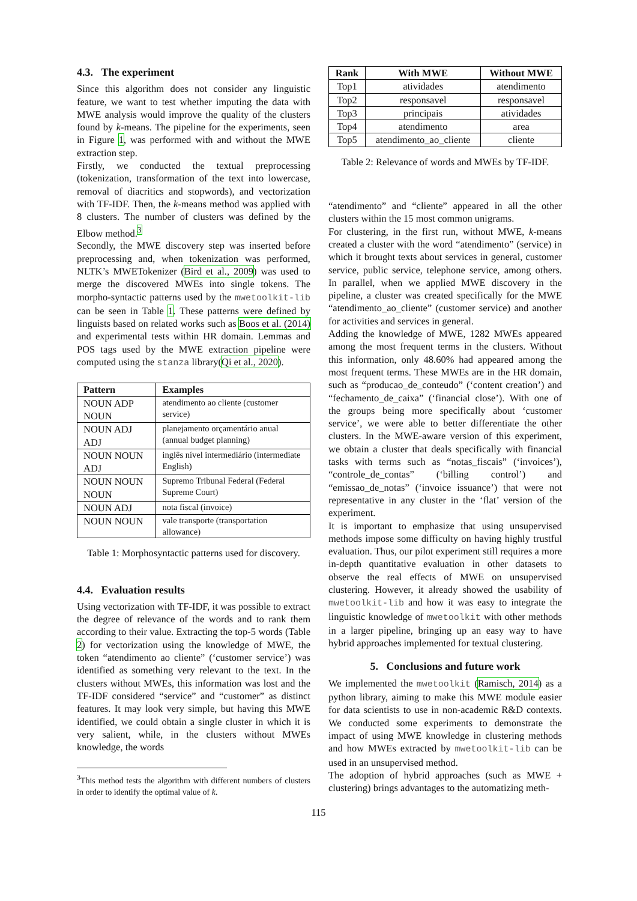4.3. The experiment
Since this algorithm does not consider any linguistic feature, we want to test whether imputing the data with MWE analysis would improve the quality of the clusters found by k-means. The pipeline for the experiments, seen in Figure 1, was performed with and without the MWE extraction step.
Firstly, we conducted the textual preprocessing (tokenization, transformation of the text into lowercase, removal of diacritics and stopwords), and vectorization with TF-IDF. Then, the k-means method was applied with 8 clusters. The number of clusters was defined by the Elbow method.<sup>3</sup>
Secondly, the MWE discovery step was inserted before preprocessing and, when tokenization was performed, NLTK’s MWETokenizer (Bird et al., 2009) was used to merge the discovered MWEs into single tokens. The morpho-syntactic patterns used by the mwetoolkit-lib can be seen in Table 1. These patterns were defined by linguists based on related works such as Boos et al. (2014) and experimental tests within HR domain. Lemmas and POS tags used by the MWE extraction pipeline were computed using the stanza library(Qi et al., 2020).
| Pattern | Examples |
| --- | --- |
| NOUN ADP NOUN | atendimento ao cliente (customer service) |
| NOUN ADJ ADJ | planejamento orçamentário anual (annual budget planning) |
| NOUN NOUN ADJ | inglês nível intermediário (intermediate English) |
| NOUN NOUN NOUN | Supremo Tribunal Federal (Federal Supreme Court) |
| NOUN ADJ | nota fiscal (invoice) |
| NOUN NOUN | vale transporte (transportation allowance) |
Table 1: Morphosyntactic patterns used for discovery.
4.4. Evaluation results
Using vectorization with TF-IDF, it was possible to extract the degree of relevance of the words and to rank them according to their value. Extracting the top-5 words (Table 2) for vectorization using the knowledge of MWE, the token “atendimento ao cliente” (‘customer service’) was identified as something very relevant to the text. In the clusters without MWEs, this information was lost and the TF-IDF considered “service” and “customer” as distinct features. It may look very simple, but having this MWE identified, we could obtain a single cluster in which it is very salient, while, in the clusters without MWEs knowledge, the words
<sup>3</sup> This method tests the algorithm with different numbers of clusters in order to identify the optimal value of k.
| Rank | With MWE | Without MWE |
| --- | --- | --- |
| Top1 | atividades | atendimento |
| Top2 | responsavel | responsavel |
| Top3 | principais | atividades |
| Top4 | atendimento | area |
| Top5 | atendimento_ao_cliente | cliente |
Table 2: Relevance of words and MWEs by TF-IDF.
“atendimento” and “cliente” appeared in all the other clusters within the 15 most common unigrams.
For clustering, in the first run, without MWE, k-means created a cluster with the word “atendimento” (service) in which it brought texts about services in general, customer service, public service, telephone service, among others. In parallel, when we applied MWE discovery in the pipeline, a cluster was created specifically for the MWE “atendimento_ao_cliente” (customer service) and another for activities and services in general.
Adding the knowledge of MWE, 1282 MWEs appeared among the most frequent terms in the clusters. Without this information, only 48.60% had appeared among the most frequent terms. These MWEs are in the HR domain, such as “producao_de_conteudo” (‘content creation’) and “fechamento_de_caixa” (‘financial close’). With one of the groups being more specifically about ‘customer service’, we were able to better differentiate the other clusters. In the MWE-aware version of this experiment, we obtain a cluster that deals specifically with financial tasks with terms such as “notas_fiscais” (‘invoices’), “controle_de_contas” (‘billing control’) and “emissao_de_notas” (‘invoice issuance’) that were not representative in any cluster in the ‘flat’ version of the experiment.
It is important to emphasize that using unsupervised methods impose some difficulty on having highly trustful evaluation. Thus, our pilot experiment still requires a more in-depth quantitative evaluation in other datasets to observe the real effects of MWE on unsupervised clustering. However, it already showed the usability of mwetoolkit-lib and how it was easy to integrate the linguistic knowledge of mwetoolkit with other methods in a larger pipeline, bringing up an easy way to have hybrid approaches implemented for textual clustering.
5. Conclusions and future work
We implemented the mwetoolkit (Ramisch, 2014) as a python library, aiming to make this MWE module easier for data scientists to use in non-academic R&D contexts. We conducted some experiments to demonstrate the impact of using MWE knowledge in clustering methods and how MWEs extracted by mwetoolkit-lib can be used in an unsupervised method.
The adoption of hybrid approaches (such as MWE + clustering) brings advantages to the automatizing meth-
115